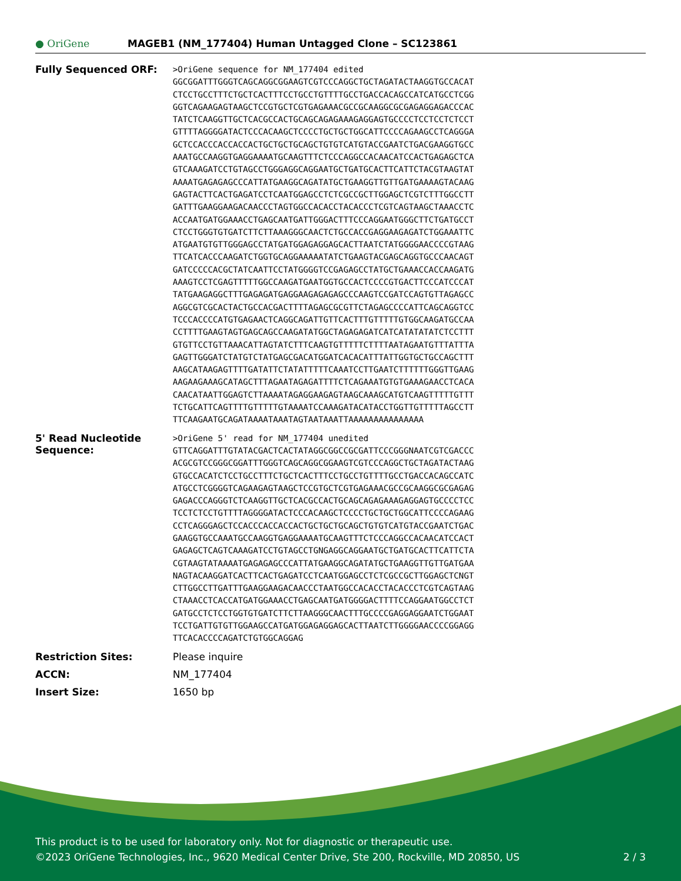● OriGene
MAGEB1 (NM_177404) Human Untagged Clone – SC123861
| Fully Sequenced ORF: | >OriGene sequence for NM_177404 edited GGCGGATTTGGGTCAGCAGGCGGAAGTCGTCCCAGGCTGCTAGATACTAAGGTGCCACAT CTCCTGCCTTTCTGCTCACTTTCCTGCCTGTTTTGCCTGACCACAGCCATCATGCCTCGG GGTCAGAAGAGTAAGCTCCGTGCTCGTGAGAAACGCCGCAAGGCGCGAGAGGAGACCCAC TATCTCAAGGTTGCTCACGCCACTGCAGCAGAGAAAGAGGAGTGCCCCTCCTCCTCTCCT GTTTTAGGGGATACTCCCACAAGCTCCCCTGCTGCTGGCATTCCCCAGAAGCCTCAGGGA GCTCCACCCACCACCACTGCTGCTGCAGCTGTGTCATGTACCGAATCTGACGAAGGTGCC AAATGCCAAGGTGAGGAAAATGCAAGTTTCTCCCAGGCCACAACATCCACTGAGAGCTCA GTCAAAGATCCTGTAGCCTGGGAGGCAGGAATGCTGATGCACTTCATTCTACGTAAGTAT AAAATGAGAGAGCCCATTATGAAGGCAGATATGCTGAAGGTTGTTGATGAAAAGTACAAG GAGTACTTCACTGAGATCCTCAATGGAGCCTCTCGCCGCTTGGAGCTCGTCTTTGGCCTT GATTTGAAGGAAGACAACCCTAGTGGCCACACCTACACCCTCGTCAGTAAGCTAAACCTC ACCAATGATGGAAACCTGAGCAATGATTGGGACTTTCCCAGGAATGGGCTTCTGATGCCT CTCCTGGGTGTGATCTTCTTAAAGGGCAACTCTGCCACCGAGGAAGAGATCTGGAAATTC ATGAATGTGTTGGGAGCCTATGATGGAGAGGAGCACTTAATCTATGGGGAACCCCGTAAG TTCATCACCCAAGATCTGGTGCAGGAAAAATATCTGAAGTACGAGCAGGTGCCCAACAGT GATCCCCCACGCTATCAATTCCTATGGGGTCCGAGAGCCTATGCTGAAACCACCAAGATG AAAGTCCTCGAGTTTTTGGCCAAGATGAATGGTGCCACTCCCCGTGACTTCCCATCCCAT TATGAAGAGGCTTTGAGAGATGAGGAAGAGAGAGCCCAAGTCCGATCCAGTGTTAGAGCC AGGCGTCGCACTACTGCCACGACTTTTAGAGCGCGTTCTAGAGCCCCATTCAGCAGGTCC TCCCACCCCATGTGAGAACTCAGGCAGATTGTTCACTTTGTTTTTGTGGCAAGATGCCAA CCTTTTGAAGTAGTGAGCAGCCAAGATATGGCTAGAGAGATCATCATATATATCTCCTTT GTGTTCCTGTTAAACATTAGTATCTTTCAAGTGTTTTTCTTTTAATAGAATGTTTATTTA GAGTTGGGATCTATGTCTATGAGCGACATGGATCACACATTTATTGGTGCTGCCAGCTTT AAGCATAAGAGTTTTGATATTCTATATTTTTCAAATCCTTGAATCTTTTTTGGGTTGAAG AAGAAGAAAGCATAGCTTTAGAATAGAGATTTTCTCAGAAATGTGTGAAAGAACCTCACA CAACATAATTGGAGTCTTAAAATAGAGGAAGAGTAAGCAAAGCATGTCAAGTTTTTGTTT TCTGCATTCAGTTTTGTTTTTGTAAAATCCAAAGATACATACCTGGTTGTTTTTAGCCTT TTCAAGAATGCAGATAAAATAAATAGTAATAAATTAAAAAAAAAAAAAAA |
| 5' Read Nucleotide Sequence: | >OriGene 5' read for NM_177404 unedited GTTCAGGATTTGTATACGACTCACTATAGGCGGCCGCGATTCCCGGGNAATCGTCGACCC ACGCGTCCGGGCGGATTTGGGTCAGCAGGCGGAAGTCGTCCCAGGCTGCTAGATACTAAG GTGCCACATCTCCTGCCTTTCTGCTCACTTTCCTGCCTGTTTTGCCTGACCACAGCCATC ATGCCTCGGGGTCAGAAGAGTAAGCTCCGTGCTCGTGAGAAACGCCGCAAGGCGCGAGAG GAGACCCAGGGTCTCAAGGTTGCTCACGCCACTGCAGCAGAGAAAGAGGAGTGCCCCTCC TCCTCTCCTGTTTTAGGGGATACTCCCACAAGCTCCCCTGCTGCTGGCATTCCCCAGAAG CCTCAGGGAGCTCCACCCACCACCACTGCTGCTGCAGCTGTGTCATGTACCGAATCTGAC GAAGGTGCCAAATGCCAAGGTGAGGAAAATGCAAGTTTCTCCCAGGCCACAACATCCACT GAGAGCTCAGTCAAAGATCCTGTAGCCTGNGAGGCAGGAATGCTGATGCACTTCATTCTA CGTAAGTATAAAATGAGAGAGCCCATTATGAAGGCAGATATGCTGAAGGTTGTTGATGAA NAGTACAAGGATCACTTCACTGAGATCCTCAATGGAGCCTCTCGCCGCTTGGAGCTCNGT CTTGGCCTTGATTTGAAGGAAGACAACCCTAATGGCCACACCTACACCCTCGTCAGTAAG CTAAACCTCACCATGATGGAAACCTGAGCAATGATGGGGACTTTTCCAGGAATGGCCTCT GATGCCTCTCCTGGTGTGATCTTCTTAAGGGCAACTTTGCCCCGAGGAGGAATCTGGAAT TCCTGATTGTGTTGGAAGCCATGATGGAGAGGAGCACTTAATCTTGGGGAACCCCGGAGG TTCACACCCCAGATCTGTGGCAGGAG |
| Restriction Sites: | Please inquire |
| ACCN: | NM_177404 |
| Insert Size: | 1650 bp |
This product is to be used for laboratory only. Not for diagnostic or therapeutic use.
©2023 OriGene Technologies, Inc., 9620 Medical Center Drive, Ste 200, Rockville, MD 20850, US 2 / 3